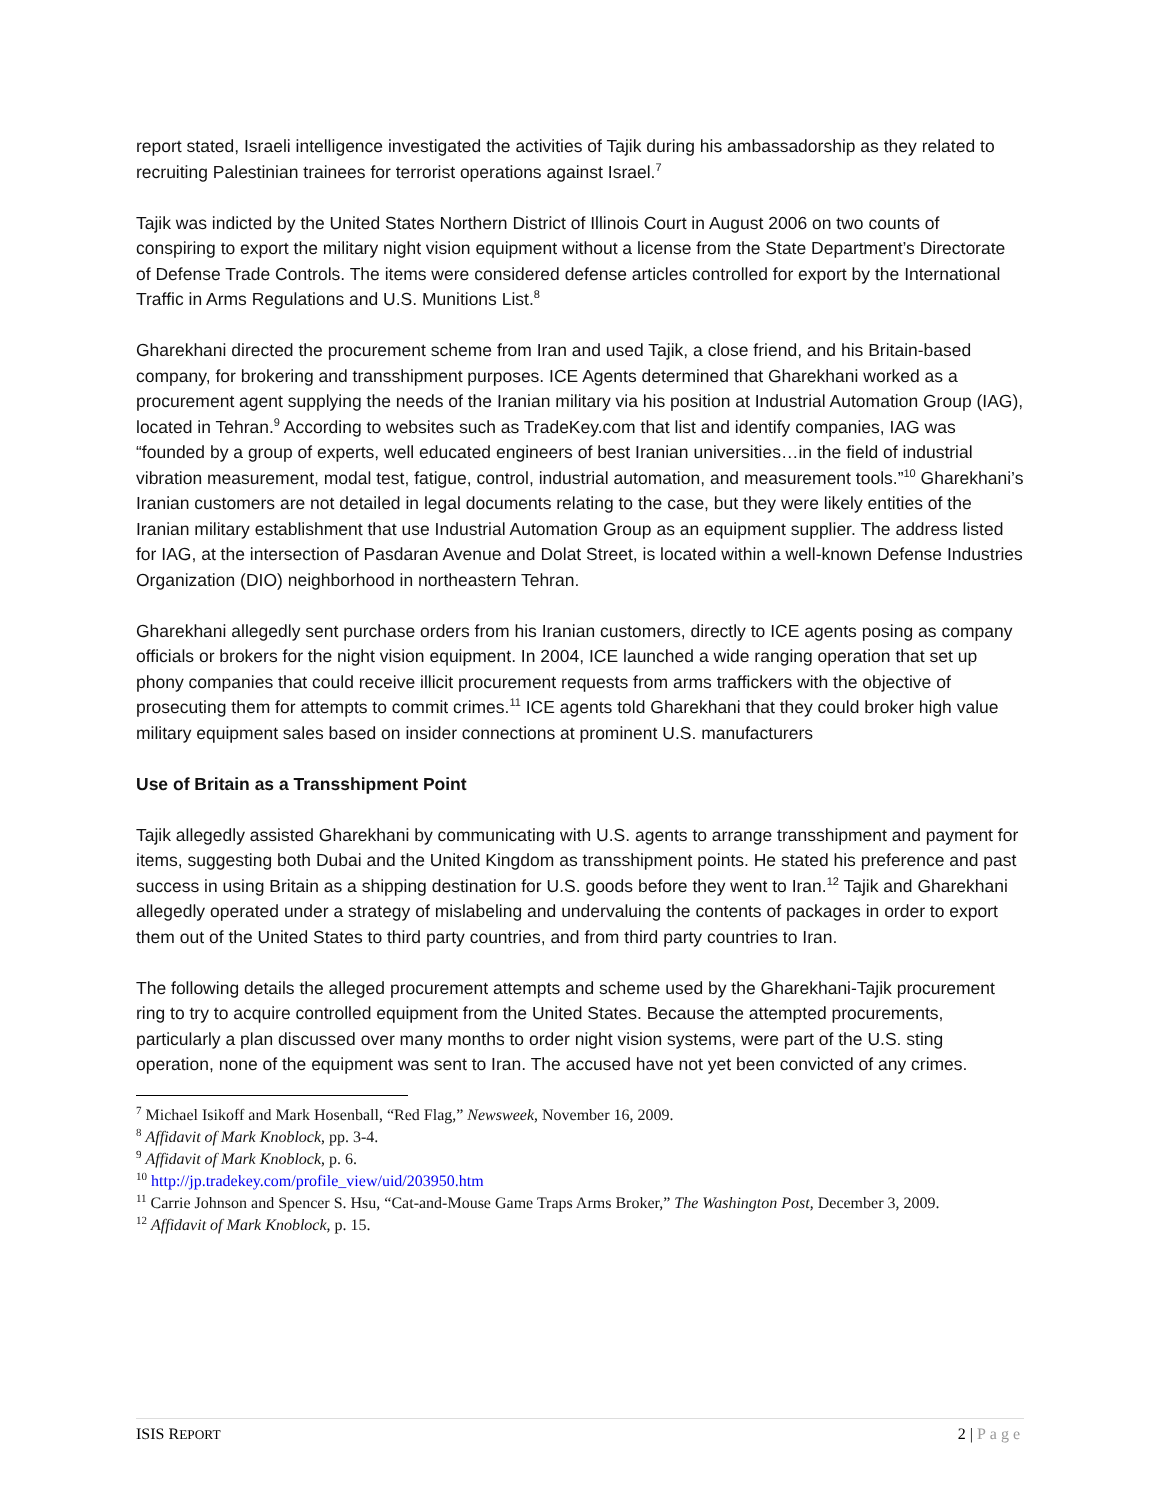report stated, Israeli intelligence investigated the activities of Tajik during his ambassadorship as they related to recruiting Palestinian trainees for terrorist operations against Israel.<sup>7</sup>
Tajik was indicted by the United States Northern District of Illinois Court in August 2006 on two counts of conspiring to export the military night vision equipment without a license from the State Department’s Directorate of Defense Trade Controls. The items were considered defense articles controlled for export by the International Traffic in Arms Regulations and U.S. Munitions List.<sup>8</sup>
Gharekhani directed the procurement scheme from Iran and used Tajik, a close friend, and his Britain-based company, for brokering and transshipment purposes. ICE Agents determined that Gharekhani worked as a procurement agent supplying the needs of the Iranian military via his position at Industrial Automation Group (IAG), located in Tehran.<sup>9</sup> According to websites such as TradeKey.com that list and identify companies, IAG was “founded by a group of experts, well educated engineers of best Iranian universities…in the field of industrial vibration measurement, modal test, fatigue, control, industrial automation, and measurement tools.”<sup>10</sup> Gharekhani’s Iranian customers are not detailed in legal documents relating to the case, but they were likely entities of the Iranian military establishment that use Industrial Automation Group as an equipment supplier. The address listed for IAG, at the intersection of Pasdaran Avenue and Dolat Street, is located within a well-known Defense Industries Organization (DIO) neighborhood in northeastern Tehran.
Gharekhani allegedly sent purchase orders from his Iranian customers, directly to ICE agents posing as company officials or brokers for the night vision equipment. In 2004, ICE launched a wide ranging operation that set up phony companies that could receive illicit procurement requests from arms traffickers with the objective of prosecuting them for attempts to commit crimes.<sup>11</sup> ICE agents told Gharekhani that they could broker high value military equipment sales based on insider connections at prominent U.S. manufacturers
Use of Britain as a Transshipment Point
Tajik allegedly assisted Gharekhani by communicating with U.S. agents to arrange transshipment and payment for items, suggesting both Dubai and the United Kingdom as transshipment points. He stated his preference and past success in using Britain as a shipping destination for U.S. goods before they went to Iran.<sup>12</sup> Tajik and Gharekhani allegedly operated under a strategy of mislabeling and undervaluing the contents of packages in order to export them out of the United States to third party countries, and from third party countries to Iran.
The following details the alleged procurement attempts and scheme used by the Gharekhani-Tajik procurement ring to try to acquire controlled equipment from the United States. Because the attempted procurements, particularly a plan discussed over many months to order night vision systems, were part of the U.S. sting operation, none of the equipment was sent to Iran. The accused have not yet been convicted of any crimes.
<sup>7</sup> Michael Isikoff and Mark Hosenball, “Red Flag,” Newsweek, November 16, 2009.
<sup>8</sup> Affidavit of Mark Knoblock, pp. 3-4.
<sup>9</sup> Affidavit of Mark Knoblock, p. 6.
<sup>10</sup> http://jp.tradekey.com/profile_view/uid/203950.htm
<sup>11</sup> Carrie Johnson and Spencer S. Hsu, “Cat-and-Mouse Game Traps Arms Broker,” The Washington Post, December 3, 2009.
<sup>12</sup> Affidavit of Mark Knoblock, p. 15.
ISIS REPORT
2 | Page